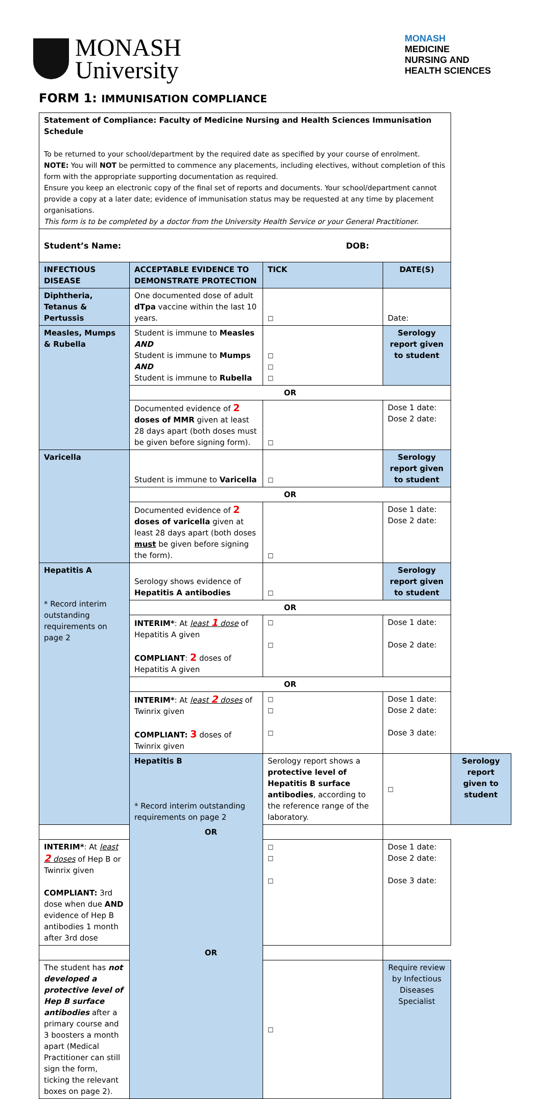MONASH
University
MONASH
MEDICINE
NURSING AND
HEALTH SCIENCES
FORM 1: IMMUNISATION COMPLIANCE
| Statement of Compliance: Faculty of Medicine Nursing and Health Sciences Immunisation Schedule To be returned to your school/department by the required date as specified by your course of enrolment. NOTE: You will NOT be permitted to commence any placements, including electives, without completion of this form with the appropriate supporting documentation as required. Ensure you keep an electronic copy of the final set of reports and documents. Your school/department cannot provide a copy at a later date; evidence of immunisation status may be requested at any time by placement organisations. This form is to be completed by a doctor from the University Health Service or your General Practitioner. | | | | |
| Student’s Name: DOB: | | | | |
| INFECTIOUS DISEASE | ACCEPTABLE EVIDENCE TO DEMONSTRATE PROTECTION | TICK | DATE(S) | |
| Diphtheria, Tetanus & Pertussis | One documented dose of adult dTpa vaccine within the last 10 years. | □ | Date: | |
| Measles, Mumps & Rubella | Student is immune to Measles AND Student is immune to Mumps AND Student is immune to Rubella | □ □ □ | Serology report given to student | |
| | OR | | | |
| | Documented evidence of 2 doses of MMR given at least 28 days apart (both doses must be given before signing form). | □ | Dose 1 date: Dose 2 date: | |
| Varicella | Student is immune to Varicella | □ | Serology report given to student | |
| | OR | | | |
| | Documented evidence of 2 doses of varicella given at least 28 days apart (both doses must be given before signing the form). | □ | Dose 1 date: Dose 2 date: | |
| Hepatitis A * Record interim outstanding requirements on page 2 | Serology shows evidence of Hepatitis A antibodies | □ | Serology report given to student | |
| | OR | | | |
| | INTERIM* : At least 1 dose of Hepatitis A given COMPLIANT : 2 doses of Hepatitis A given | □ □ | Dose 1 date: Dose 2 date: | |
| | OR | | | |
| | INTERIM* : At least 2 doses of Twinrix given COMPLIANT: 3 doses of Twinrix given | □ □ □ | Dose 1 date: Dose 2 date: Dose 3 date: | |
| | Hepatitis B * Record interim outstanding requirements on page 2 | Serology report shows a protective level of Hepatitis B surface antibodies , according to the reference range of the laboratory. | □ | Serology report given to student |
| OR | | | | |
| INTERIM* : At least 2 doses of Hep B or Twinrix given COMPLIANT: 3rd dose when due AND evidence of Hep B antibodies 1 month after 3rd dose | | □ □ □ | Dose 1 date: Dose 2 date: Dose 3 date: | |
| OR | | | | |
| The student has not developed a protective level of Hep B surface antibodies after a primary course and 3 boosters a month apart (Medical Practitioner can still sign the form, ticking the relevant boxes on page 2). | | □ | Require review by Infectious Diseases Specialist | |